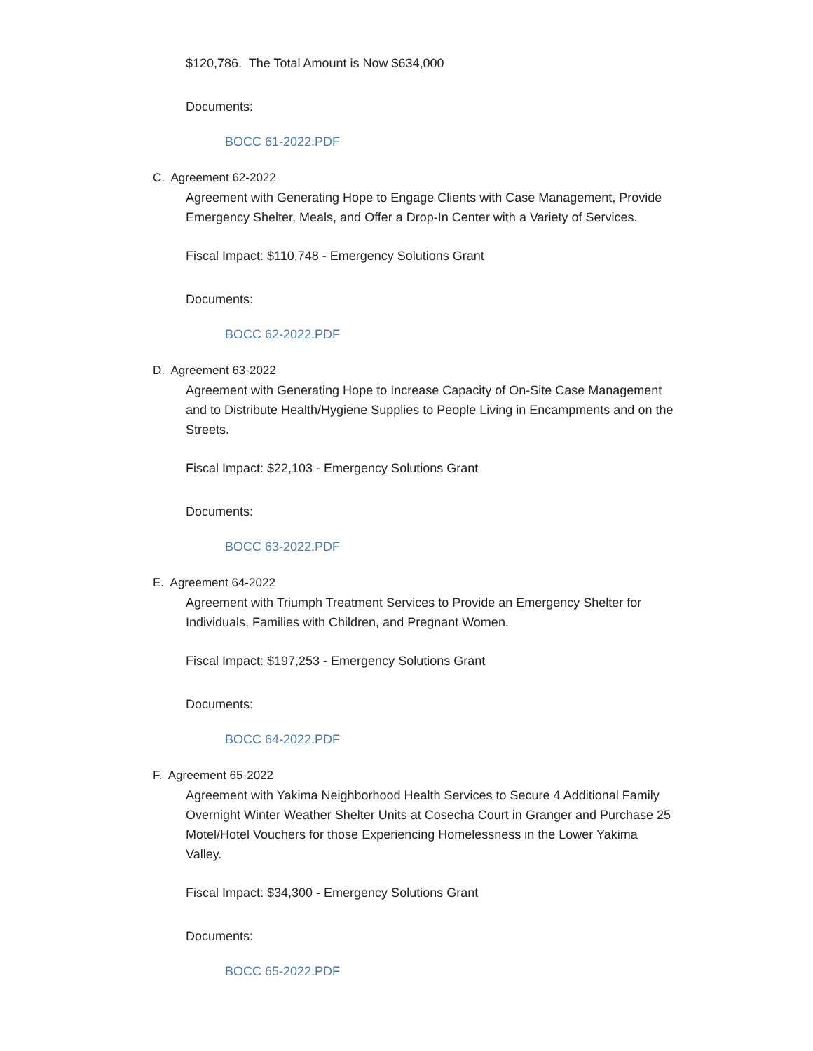$120,786. The Total Amount is Now $634,000
Documents:
BOCC 61-2022.PDF
C. Agreement 62-2022
Agreement with Generating Hope to Engage Clients with Case Management, Provide Emergency Shelter, Meals, and Offer a Drop-In Center with a Variety of Services.
Fiscal Impact: $110,748 - Emergency Solutions Grant
Documents:
BOCC 62-2022.PDF
D. Agreement 63-2022
Agreement with Generating Hope to Increase Capacity of On-Site Case Management and to Distribute Health/Hygiene Supplies to People Living in Encampments and on the Streets.
Fiscal Impact: $22,103 - Emergency Solutions Grant
Documents:
BOCC 63-2022.PDF
E. Agreement 64-2022
Agreement with Triumph Treatment Services to Provide an Emergency Shelter for Individuals, Families with Children, and Pregnant Women.
Fiscal Impact: $197,253 - Emergency Solutions Grant
Documents:
BOCC 64-2022.PDF
F. Agreement 65-2022
Agreement with Yakima Neighborhood Health Services to Secure 4 Additional Family Overnight Winter Weather Shelter Units at Cosecha Court in Granger and Purchase 25 Motel/Hotel Vouchers for those Experiencing Homelessness in the Lower Yakima Valley.
Fiscal Impact: $34,300 - Emergency Solutions Grant
Documents:
BOCC 65-2022.PDF